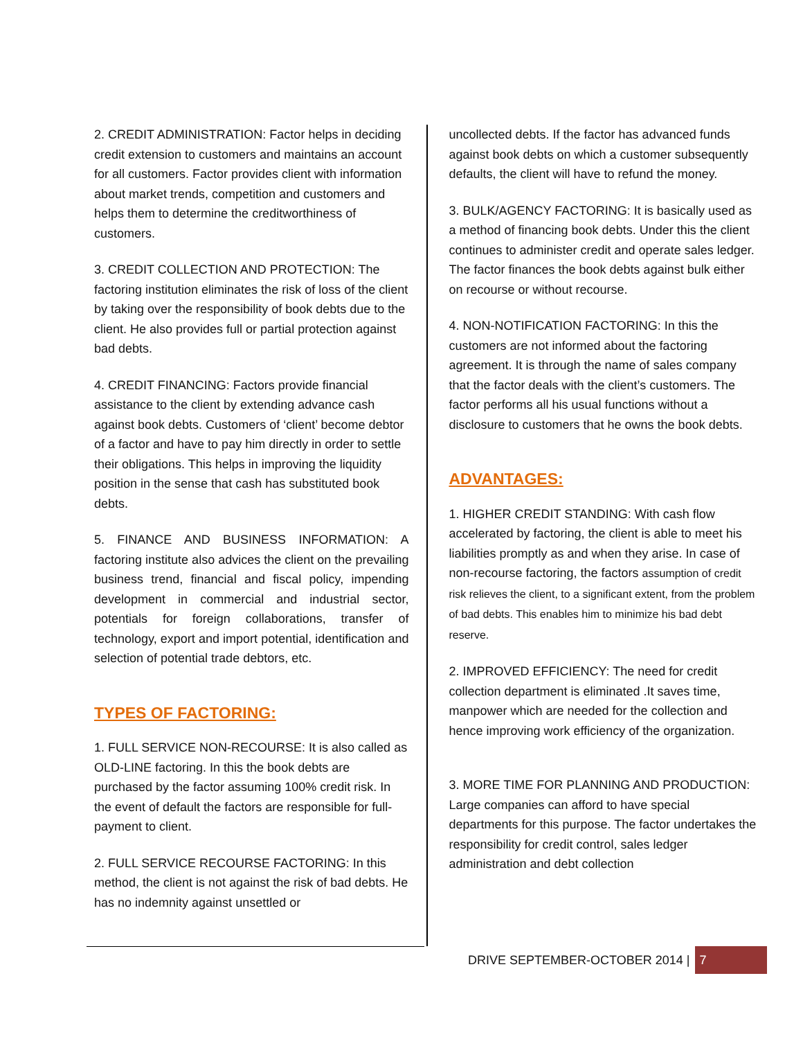2. CREDIT ADMINISTRATION: Factor helps in deciding credit extension to customers and maintains an account for all customers. Factor provides client with information about market trends, competition and customers and helps them to determine the creditworthiness of customers.
3. CREDIT COLLECTION AND PROTECTION: The factoring institution eliminates the risk of loss of the client by taking over the responsibility of book debts due to the client. He also provides full or partial protection against bad debts.
4. CREDIT FINANCING: Factors provide financial assistance to the client by extending advance cash against book debts. Customers of ‘client’ become debtor of a factor and have to pay him directly in order to settle their obligations. This helps in improving the liquidity position in the sense that cash has substituted book debts.
5. FINANCE AND BUSINESS INFORMATION: A factoring institute also advices the client on the prevailing business trend, financial and fiscal policy, impending development in commercial and industrial sector, potentials for foreign collaborations, transfer of technology, export and import potential, identification and selection of potential trade debtors, etc.
TYPES OF FACTORING:
1. FULL SERVICE NON-RECOURSE: It is also called as OLD-LINE factoring. In this the book debts are purchased by the factor assuming 100% credit risk. In the event of default the factors are responsible for full-payment to client.
2. FULL SERVICE RECOURSE FACTORING: In this method, the client is not against the risk of bad debts. He has no indemnity against unsettled or
uncollected debts. If the factor has advanced funds against book debts on which a customer subsequently defaults, the client will have to refund the money.
3. BULK/AGENCY FACTORING: It is basically used as a method of financing book debts. Under this the client continues to administer credit and operate sales ledger. The factor finances the book debts against bulk either on recourse or without recourse.
4. NON-NOTIFICATION FACTORING: In this the customers are not informed about the factoring agreement. It is through the name of sales company that the factor deals with the client’s customers. The factor performs all his usual functions without a disclosure to customers that he owns the book debts.
ADVANTAGES:
1. HIGHER CREDIT STANDING: With cash flow accelerated by factoring, the client is able to meet his liabilities promptly as and when they arise. In case of non-recourse factoring, the factors assumption of credit risk relieves the client, to a significant extent, from the problem of bad debts. This enables him to minimize his bad debt reserve.
2. IMPROVED EFFICIENCY: The need for credit collection department is eliminated .It saves time, manpower which are needed for the collection and hence improving work efficiency of the organization.
3. MORE TIME FOR PLANNING AND PRODUCTION: Large companies can afford to have special departments for this purpose. The factor undertakes the responsibility for credit control, sales ledger administration and debt collection
DRIVE SEPTEMBER-OCTOBER 2014 | 7